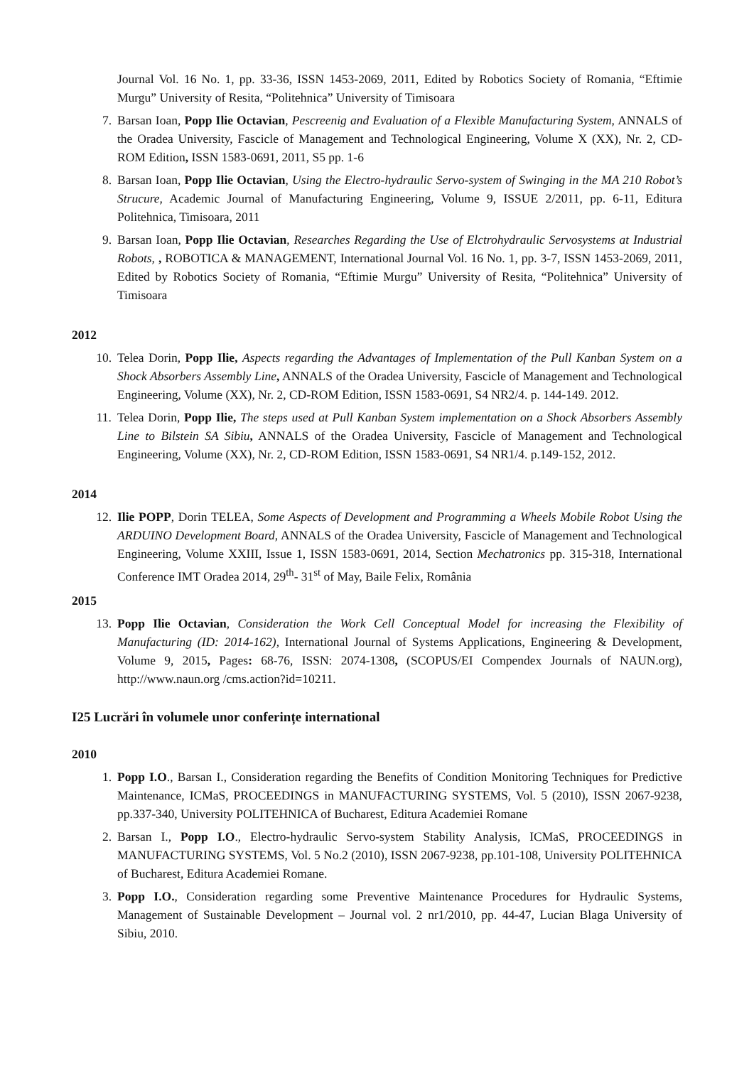Journal Vol. 16 No. 1, pp. 33-36, ISSN 1453-2069, 2011, Edited by Robotics Society of Romania, “Eftimie Murgu” University of Resita, “Politehnica” University of Timisoara
7. Barsan Ioan, Popp Ilie Octavian, Pescreenig and Evaluation of a Flexible Manufacturing System, ANNALS of the Oradea University, Fascicle of Management and Technological Engineering, Volume X (XX), Nr. 2, CD-ROM Edition, ISSN 1583-0691, 2011, S5 pp. 1-6
8. Barsan Ioan, Popp Ilie Octavian, Using the Electro-hydraulic Servo-system of Swinging in the MA 210 Robot’s Strucure, Academic Journal of Manufacturing Engineering, Volume 9, ISSUE 2/2011, pp. 6-11, Editura Politehnica, Timisoara, 2011
9. Barsan Ioan, Popp Ilie Octavian, Researches Regarding the Use of Elctrohydraulic Servosystems at Industrial Robots, , ROBOTICA & MANAGEMENT, International Journal Vol. 16 No. 1, pp. 3-7, ISSN 1453-2069, 2011, Edited by Robotics Society of Romania, “Eftimie Murgu” University of Resita, “Politehnica” University of Timisoara
2012
10. Telea Dorin, Popp Ilie, Aspects regarding the Advantages of Implementation of the Pull Kanban System on a Shock Absorbers Assembly Line, ANNALS of the Oradea University, Fascicle of Management and Technological Engineering, Volume (XX), Nr. 2, CD-ROM Edition, ISSN 1583-0691, S4 NR2/4. p. 144-149. 2012.
11. Telea Dorin, Popp Ilie, The steps used at Pull Kanban System implementation on a Shock Absorbers Assembly Line to Bilstein SA Sibiu, ANNALS of the Oradea University, Fascicle of Management and Technological Engineering, Volume (XX), Nr. 2, CD-ROM Edition, ISSN 1583-0691, S4 NR1/4. p.149-152, 2012.
2014
12. Ilie POPP, Dorin TELEA, Some Aspects of Development and Programming a Wheels Mobile Robot Using the ARDUINO Development Board, ANNALS of the Oradea University, Fascicle of Management and Technological Engineering, Volume XXIII, Issue 1, ISSN 1583-0691, 2014, Section Mechatronics pp. 315-318, International Conference IMT Oradea 2014, 29<sup>th</sup>- 31<sup>st</sup> of May, Baile Felix, România
2015
13. Popp Ilie Octavian, Consideration the Work Cell Conceptual Model for increasing the Flexibility of Manufacturing (ID: 2014-162), International Journal of Systems Applications, Engineering & Development, Volume 9, 2015, Pages: 68-76, ISSN: 2074-1308, (SCOPUS/EI Compendex Journals of NAUN.org), http://www.naun.org /cms.action?id=10211.
I25 Lucrări în volumele unor conferințe international
2010
1. Popp I.O., Barsan I., Consideration regarding the Benefits of Condition Monitoring Techniques for Predictive Maintenance, ICMaS, PROCEEDINGS in MANUFACTURING SYSTEMS, Vol. 5 (2010), ISSN 2067-9238, pp.337-340, University POLITEHNICA of Bucharest, Editura Academiei Romane
2. Barsan I., Popp I.O., Electro-hydraulic Servo-system Stability Analysis, ICMaS, PROCEEDINGS in MANUFACTURING SYSTEMS, Vol. 5 No.2 (2010), ISSN 2067-9238, pp.101-108, University POLITEHNICA of Bucharest, Editura Academiei Romane.
3. Popp I.O., Consideration regarding some Preventive Maintenance Procedures for Hydraulic Systems, Management of Sustainable Development – Journal vol. 2 nr1/2010, pp. 44-47, Lucian Blaga University of Sibiu, 2010.